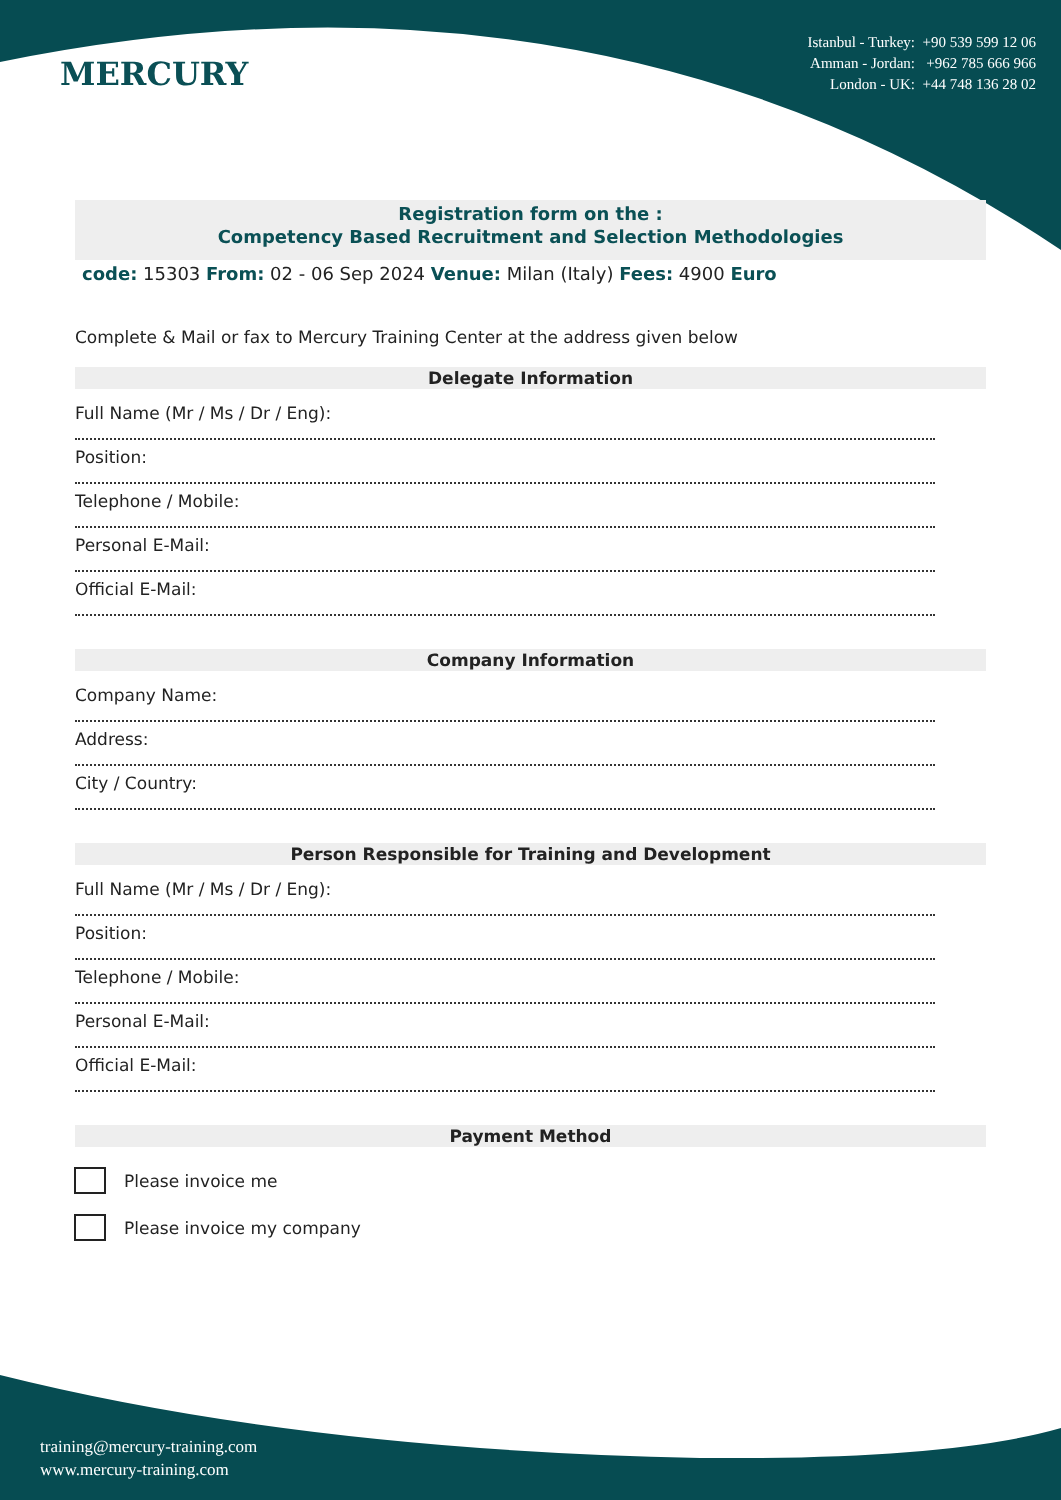MERCURY
Istanbul - Turkey: +90 539 599 12 06
Amman - Jordan: +962 785 666 966
London - UK: +44 748 136 28 02
Registration form on the :
Competency Based Recruitment and Selection Methodologies
code: 15303 From: 02 - 06 Sep 2024 Venue: Milan (Italy) Fees: 4900 Euro
Complete & Mail or fax to Mercury Training Center at the address given below
Delegate Information
Full Name (Mr / Ms / Dr / Eng):
Position:
Telephone / Mobile:
Personal E-Mail:
Official E-Mail:
Company Information
Company Name:
Address:
City / Country:
Person Responsible for Training and Development
Full Name (Mr / Ms / Dr / Eng):
Position:
Telephone / Mobile:
Personal E-Mail:
Official E-Mail:
Payment Method
Please invoice me
Please invoice my company
training@mercury-training.com
www.mercury-training.com